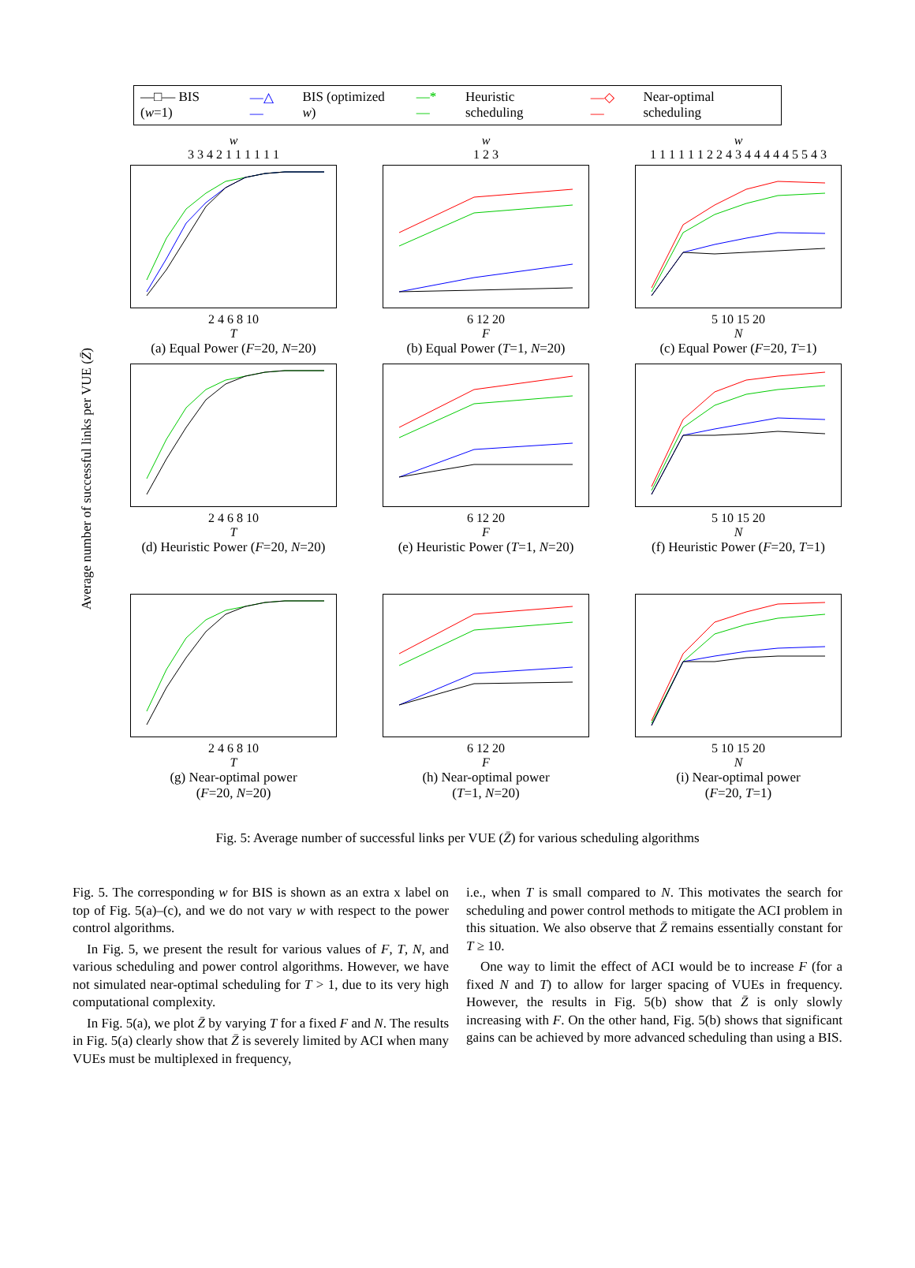—□— BIS (w=1) —△— BIS (optimized w) —*— Heuristic scheduling —◇— Near-optimal scheduling
Average number of successful links per VUE (Z̄)
w
3 3 4 2 1 1 1 1 1 1
2 4 6 8 10
T
(a) Equal Power (F=20, N=20)
w
1 2 3
6 12 20
F
(b) Equal Power (T=1, N=20)
w
1 1 1 1 1 1 2 2 4 3 4 4 4 4 4 5 5 4 3
5 10 15 20
N
(c) Equal Power (F=20, T=1)
2 4 6 8 10
T
(d) Heuristic Power (F=20, N=20)
6 12 20
F
(e) Heuristic Power (T=1, N=20)
5 10 15 20
N
(f) Heuristic Power (F=20, T=1)
2 4 6 8 10
T
(g) Near-optimal power
(F=20, N=20)
6 12 20
F
(h) Near-optimal power
(T=1, N=20)
5 10 15 20
N
(i) Near-optimal power
(F=20, T=1)
Fig. 5: Average number of successful links per VUE (Z̄) for various scheduling algorithms
Fig. 5. The corresponding w for BIS is shown as an extra x label on top of Fig. 5(a)–(c), and we do not vary w with respect to the power control algorithms.
In Fig. 5, we present the result for various values of F, T, N, and various scheduling and power control algorithms. However, we have not simulated near-optimal scheduling for T > 1, due to its very high computational complexity.
In Fig. 5(a), we plot Z̄ by varying T for a fixed F and N. The results in Fig. 5(a) clearly show that Z̄ is severely limited by ACI when many VUEs must be multiplexed in frequency,
i.e., when T is small compared to N. This motivates the search for scheduling and power control methods to mitigate the ACI problem in this situation. We also observe that Z̄ remains essentially constant for T ≥ 10.
One way to limit the effect of ACI would be to increase F (for a fixed N and T) to allow for larger spacing of VUEs in frequency. However, the results in Fig. 5(b) show that Z̄ is only slowly increasing with F. On the other hand, Fig. 5(b) shows that significant gains can be achieved by more advanced scheduling than using a BIS.